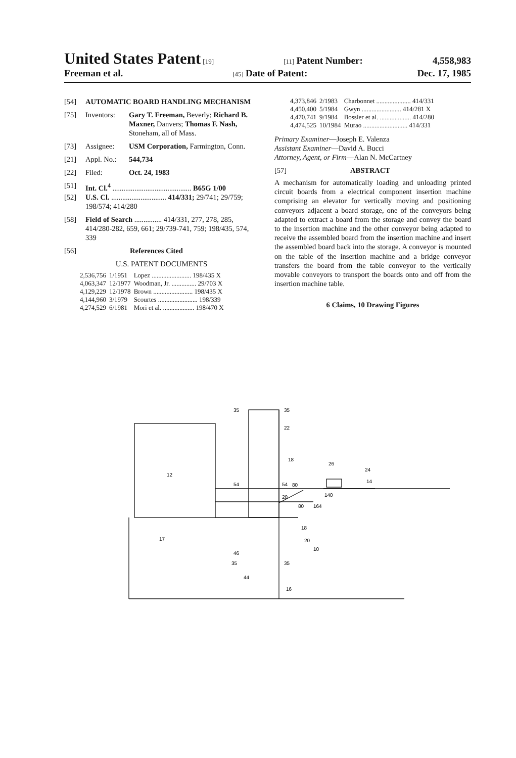United States Patent [19] [11] Patent Number: 4,558,983
Freeman et al. [45] Date of Patent: Dec. 17, 1985
[54] AUTOMATIC BOARD HANDLING MECHANISM
[75] Inventors: Gary T. Freeman, Beverly; Richard B. Maxner, Danvers; Thomas F. Nash, Stoneham, all of Mass.
[73] Assignee: USM Corporation, Farmington, Conn.
[21] Appl. No.: 544,734
[22] Filed: Oct. 24, 1983
[51] Int. Cl.<sup>4</sup> ........................................... B65G 1/00
[52] U.S. Cl. .............................. 414/331; 29/741; 29/759; 198/574; 414/280
[58] Field of Search ............... 414/331, 277, 278, 285, 414/280-282, 659, 661; 29/739-741, 759; 198/435, 574, 339
[56] References Cited
U.S. PATENT DOCUMENTS
| 2,536,756 | 1/1951 | Lopez ........................ 198/435 X |
| 4,063,347 | 12/1977 | Woodman, Jr. ............... 29/703 X |
| 4,129,229 | 12/1978 | Brown ........................ 198/435 X |
| 4,144,960 | 3/1979 | Scourtes ........................ 198/339 |
| 4,274,529 | 6/1981 | Mori et al. ................... 198/470 X |
| 4,373,846 | 2/1983 | Charbonnet ..................... 414/331 |
| 4,450,400 | 5/1984 | Gwyn ........................ 414/281 X |
| 4,470,741 | 9/1984 | Bossler et al. ................... 414/280 |
| 4,474,525 | 10/1984 | Murao ........................... 414/331 |
Primary Examiner—Joseph E. Valenza
Assistant Examiner—David A. Bucci
Attorney, Agent, or Firm—Alan N. McCartney
[57] ABSTRACT
A mechanism for automatically loading and unloading printed circuit boards from a electrical component insertion machine comprising an elevator for vertically moving and positioning conveyors adjacent a board storage, one of the conveyors being adapted to extract a board from the storage and convey the board to the insertion machine and the other conveyor being adapted to receive the assembled board from the insertion machine and insert the assembled board back into the storage. A conveyor is mounted on the table of the insertion machine and a bridge conveyor transfers the board from the table conveyor to the vertically movable conveyors to transport the boards onto and off from the insertion machine table.
6 Claims, 10 Drawing Figures
35
35
22
12
18
26
24
14
54
54
80
140
20
80
164
18
20
10
17
46
35
35
44
16